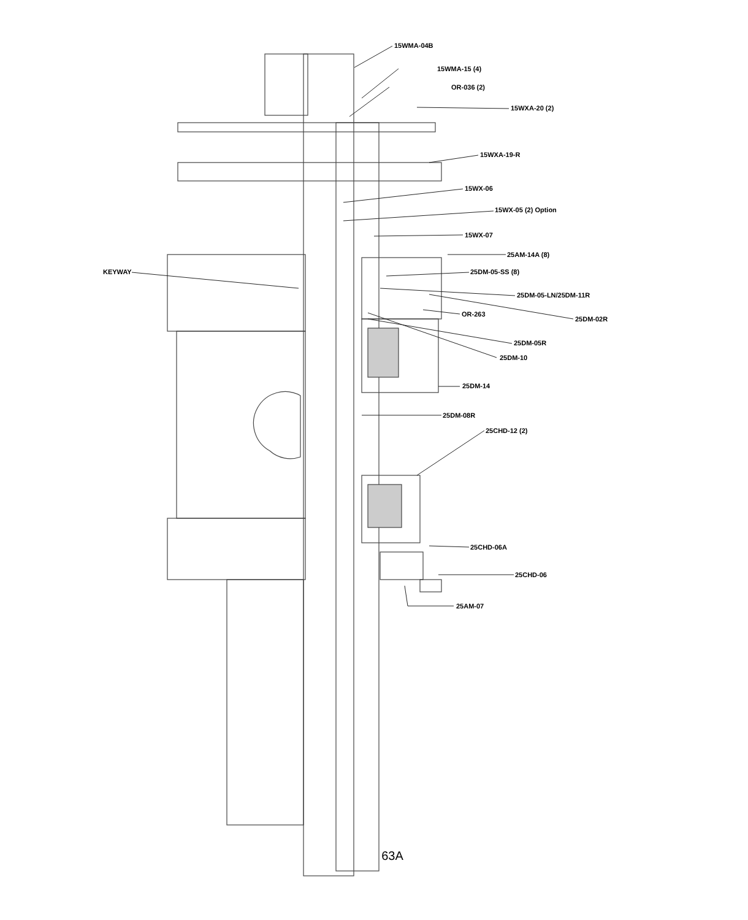15WMA-04B
15WMA-15 (4)
OR-036 (2)
15WXA-20 (2)
15WXA-19-R
15WX-06
15WX-05 (2) Option
15WX-07
25AM-14A (8)
KEYWAY 25DM-05-SS (8)
25DM-05-LN/25DM-11R
OR-263
25DM-02R
25DM-05R
25DM-10
25DM-14
25DM-08R
25CHD-12 (2)
25CHD-06A
25CHD-06
25AM-07
63A